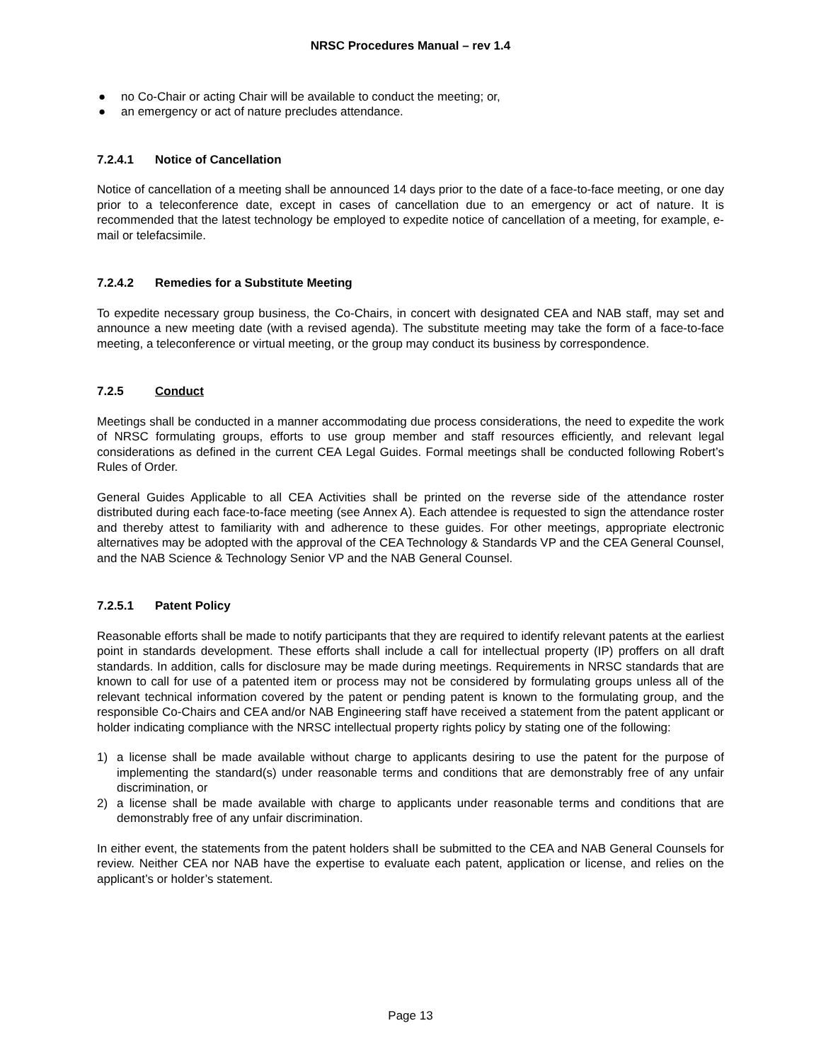NRSC Procedures Manual – rev 1.4
● no Co-Chair or acting Chair will be available to conduct the meeting; or,
● an emergency or act of nature precludes attendance.
7.2.4.1 Notice of Cancellation
Notice of cancellation of a meeting shall be announced 14 days prior to the date of a face-to-face meeting, or one day prior to a teleconference date, except in cases of cancellation due to an emergency or act of nature. It is recommended that the latest technology be employed to expedite notice of cancellation of a meeting, for example, e-mail or telefacsimile.
7.2.4.2 Remedies for a Substitute Meeting
To expedite necessary group business, the Co-Chairs, in concert with designated CEA and NAB staff, may set and announce a new meeting date (with a revised agenda). The substitute meeting may take the form of a face-to-face meeting, a teleconference or virtual meeting, or the group may conduct its business by correspondence.
7.2.5 Conduct
Meetings shall be conducted in a manner accommodating due process considerations, the need to expedite the work of NRSC formulating groups, efforts to use group member and staff resources efficiently, and relevant legal considerations as defined in the current CEA Legal Guides. Formal meetings shall be conducted following Robert’s Rules of Order.
General Guides Applicable to all CEA Activities shall be printed on the reverse side of the attendance roster distributed during each face-to-face meeting (see Annex A). Each attendee is requested to sign the attendance roster and thereby attest to familiarity with and adherence to these guides. For other meetings, appropriate electronic alternatives may be adopted with the approval of the CEA Technology & Standards VP and the CEA General Counsel, and the NAB Science & Technology Senior VP and the NAB General Counsel.
7.2.5.1 Patent Policy
Reasonable efforts shall be made to notify participants that they are required to identify relevant patents at the earliest point in standards development. These efforts shall include a call for intellectual property (IP) proffers on all draft standards. In addition, calls for disclosure may be made during meetings. Requirements in NRSC standards that are known to call for use of a patented item or process may not be considered by formulating groups unless all of the relevant technical information covered by the patent or pending patent is known to the formulating group, and the responsible Co-Chairs and CEA and/or NAB Engineering staff have received a statement from the patent applicant or holder indicating compliance with the NRSC intellectual property rights policy by stating one of the following:
1) a license shall be made available without charge to applicants desiring to use the patent for the purpose of implementing the standard(s) under reasonable terms and conditions that are demonstrably free of any unfair discrimination, or
2) a license shall be made available with charge to applicants under reasonable terms and conditions that are demonstrably free of any unfair discrimination.
In either event, the statements from the patent holders shaII be submitted to the CEA and NAB General Counsels for review. Neither CEA nor NAB have the expertise to evaluate each patent, application or license, and relies on the applicant’s or holder’s statement.
Page 13